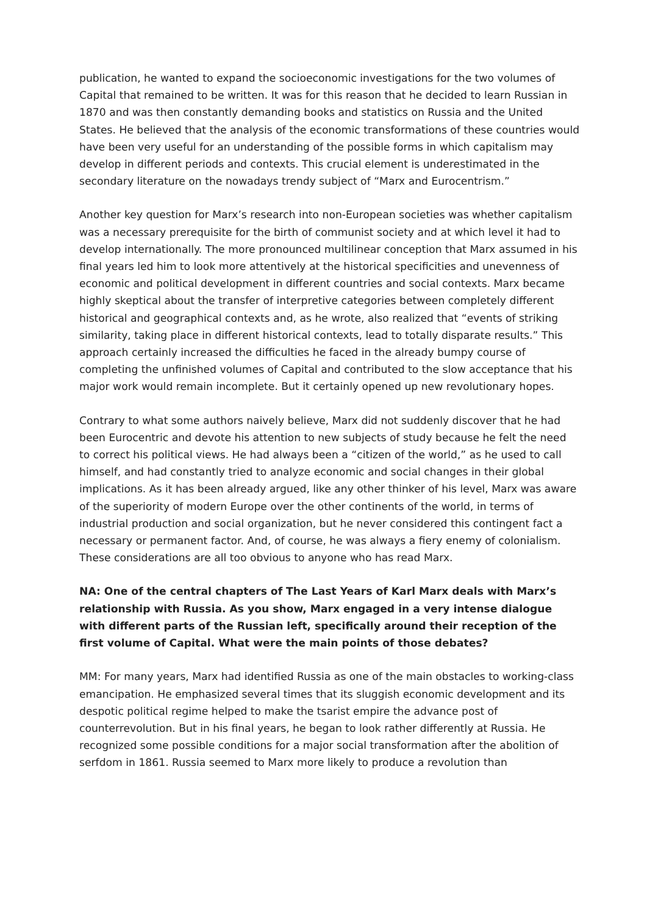publication, he wanted to expand the socioeconomic investigations for the two volumes of Capital that remained to be written. It was for this reason that he decided to learn Russian in 1870 and was then constantly demanding books and statistics on Russia and the United States. He believed that the analysis of the economic transformations of these countries would have been very useful for an understanding of the possible forms in which capitalism may develop in different periods and contexts. This crucial element is underestimated in the secondary literature on the nowadays trendy subject of “Marx and Eurocentrism.”
Another key question for Marx’s research into non-European societies was whether capitalism was a necessary prerequisite for the birth of communist society and at which level it had to develop internationally. The more pronounced multilinear conception that Marx assumed in his final years led him to look more attentively at the historical specificities and unevenness of economic and political development in different countries and social contexts. Marx became highly skeptical about the transfer of interpretive categories between completely different historical and geographical contexts and, as he wrote, also realized that “events of striking similarity, taking place in different historical contexts, lead to totally disparate results.” This approach certainly increased the difficulties he faced in the already bumpy course of completing the unfinished volumes of Capital and contributed to the slow acceptance that his major work would remain incomplete. But it certainly opened up new revolutionary hopes.
Contrary to what some authors naively believe, Marx did not suddenly discover that he had been Eurocentric and devote his attention to new subjects of study because he felt the need to correct his political views. He had always been a “citizen of the world,” as he used to call himself, and had constantly tried to analyze economic and social changes in their global implications. As it has been already argued, like any other thinker of his level, Marx was aware of the superiority of modern Europe over the other continents of the world, in terms of industrial production and social organization, but he never considered this contingent fact a necessary or permanent factor. And, of course, he was always a fiery enemy of colonialism. These considerations are all too obvious to anyone who has read Marx.
NA: One of the central chapters of The Last Years of Karl Marx deals with Marx’s relationship with Russia. As you show, Marx engaged in a very intense dialogue with different parts of the Russian left, specifically around their reception of the first volume of Capital. What were the main points of those debates?
MM: For many years, Marx had identified Russia as one of the main obstacles to working-class emancipation. He emphasized several times that its sluggish economic development and its despotic political regime helped to make the tsarist empire the advance post of counterrevolution. But in his final years, he began to look rather differently at Russia. He recognized some possible conditions for a major social transformation after the abolition of serfdom in 1861. Russia seemed to Marx more likely to produce a revolution than